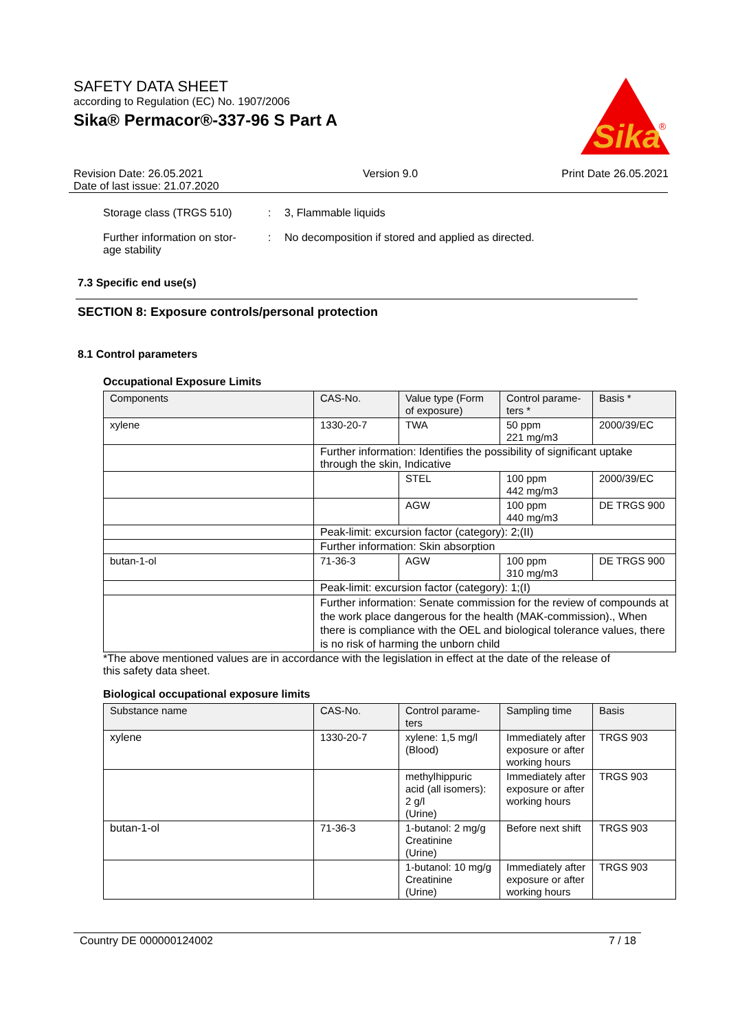SAFETY DATA SHEET
according to Regulation (EC) No. 1907/2006
Sika® Permacor®-337-96 S Part A
Sika
®
Revision Date: 26.05.2021
Date of last issue: 21.07.2020
Version 9.0 Print Date 26.05.2021
Storage class (TRGS 510) : 3, Flammable liquids
Further information on stor-
age stability
: No decomposition if stored and applied as directed.
7.3 Specific end use(s)
SECTION 8: Exposure controls/personal protection
8.1 Control parameters
Occupational Exposure Limits
| Components | CAS-No. | Value type (Form of exposure) | Control parame-ters * | Basis * |
| --- | --- | --- | --- | --- |
| xylene | 1330-20-7 | TWA | 50 ppm 221 mg/m3 | 2000/39/EC |
| | Further information: Identifies the possibility of significant uptake through the skin, Indicative | | | |
| | | STEL | 100 ppm 442 mg/m3 | 2000/39/EC |
| | | AGW | 100 ppm 440 mg/m3 | DE TRGS 900 |
| | Peak-limit: excursion factor (category): 2;(II) | | | |
| | Further information: Skin absorption | | | |
| butan-1-ol | 71-36-3 | AGW | 100 ppm 310 mg/m3 | DE TRGS 900 |
| | Peak-limit: excursion factor (category): 1;(I) | | | |
| | Further information: Senate commission for the review of compounds at the work place dangerous for the health (MAK-commission)., When there is compliance with the OEL and biological tolerance values, there is no risk of harming the unborn child | | | |
*The above mentioned values are in accordance with the legislation in effect at the date of the release of this safety data sheet.
Biological occupational exposure limits
| Substance name | CAS-No. | Control parame-ters | Sampling time | Basis |
| --- | --- | --- | --- | --- |
| xylene | 1330-20-7 | xylene: 1,5 mg/l (Blood) | Immediately after exposure or after working hours | TRGS 903 |
| | | methylhippuric acid (all isomers): 2 g/l (Urine) | Immediately after exposure or after working hours | TRGS 903 |
| butan-1-ol | 71-36-3 | 1-butanol: 2 mg/g Creatinine (Urine) | Before next shift | TRGS 903 |
| | | 1-butanol: 10 mg/g Creatinine (Urine) | Immediately after exposure or after working hours | TRGS 903 |
Country DE 000000124002 7 / 18